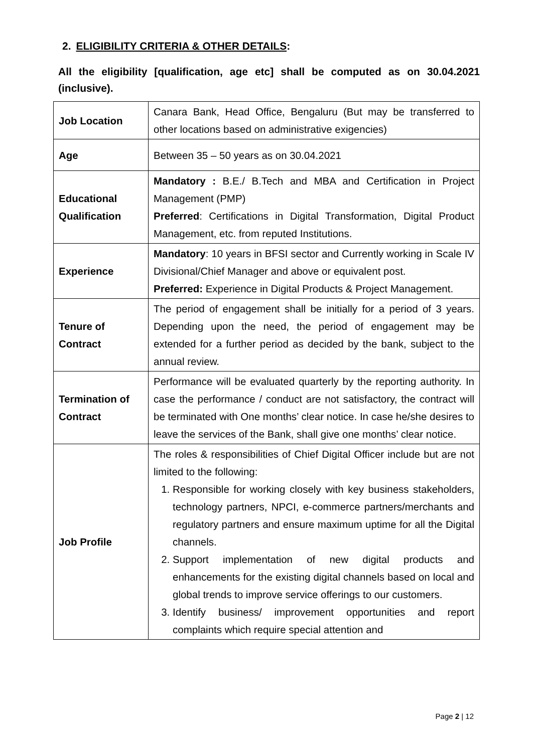2. ELIGIBILITY CRITERIA & OTHER DETAILS:
All the eligibility [qualification, age etc] shall be computed as on 30.04.2021 (inclusive).
| Job Location | Canara Bank, Head Office, Bengaluru (But may be transferred to other locations based on administrative exigencies) |
| Age | Between 35 – 50 years as on 30.04.2021 |
| Educational Qualification | Mandatory : B.E./ B.Tech and MBA and Certification in Project Management (PMP) Preferred : Certifications in Digital Transformation, Digital Product Management, etc. from reputed Institutions. |
| Experience | Mandatory : 10 years in BFSI sector and Currently working in Scale IV Divisional/Chief Manager and above or equivalent post. Preferred: Experience in Digital Products & Project Management. |
| Tenure of Contract | The period of engagement shall be initially for a period of 3 years. Depending upon the need, the period of engagement may be extended for a further period as decided by the bank, subject to the annual review. |
| Termination of Contract | Performance will be evaluated quarterly by the reporting authority. In case the performance / conduct are not satisfactory, the contract will be terminated with One months’ clear notice. In case he/she desires to leave the services of the Bank, shall give one months’ clear notice. |
| Job Profile | The roles & responsibilities of Chief Digital Officer include but are not limited to the following: 1. Responsible for working closely with key business stakeholders, technology partners, NPCI, e-commerce partners/merchants and regulatory partners and ensure maximum uptime for all the Digital channels. 2. Support implementation of new digital products and enhancements for the existing digital channels based on local and global trends to improve service offerings to our customers. 3. Identify business/ improvement opportunities and report complaints which require special attention and |
Page 2 | 12